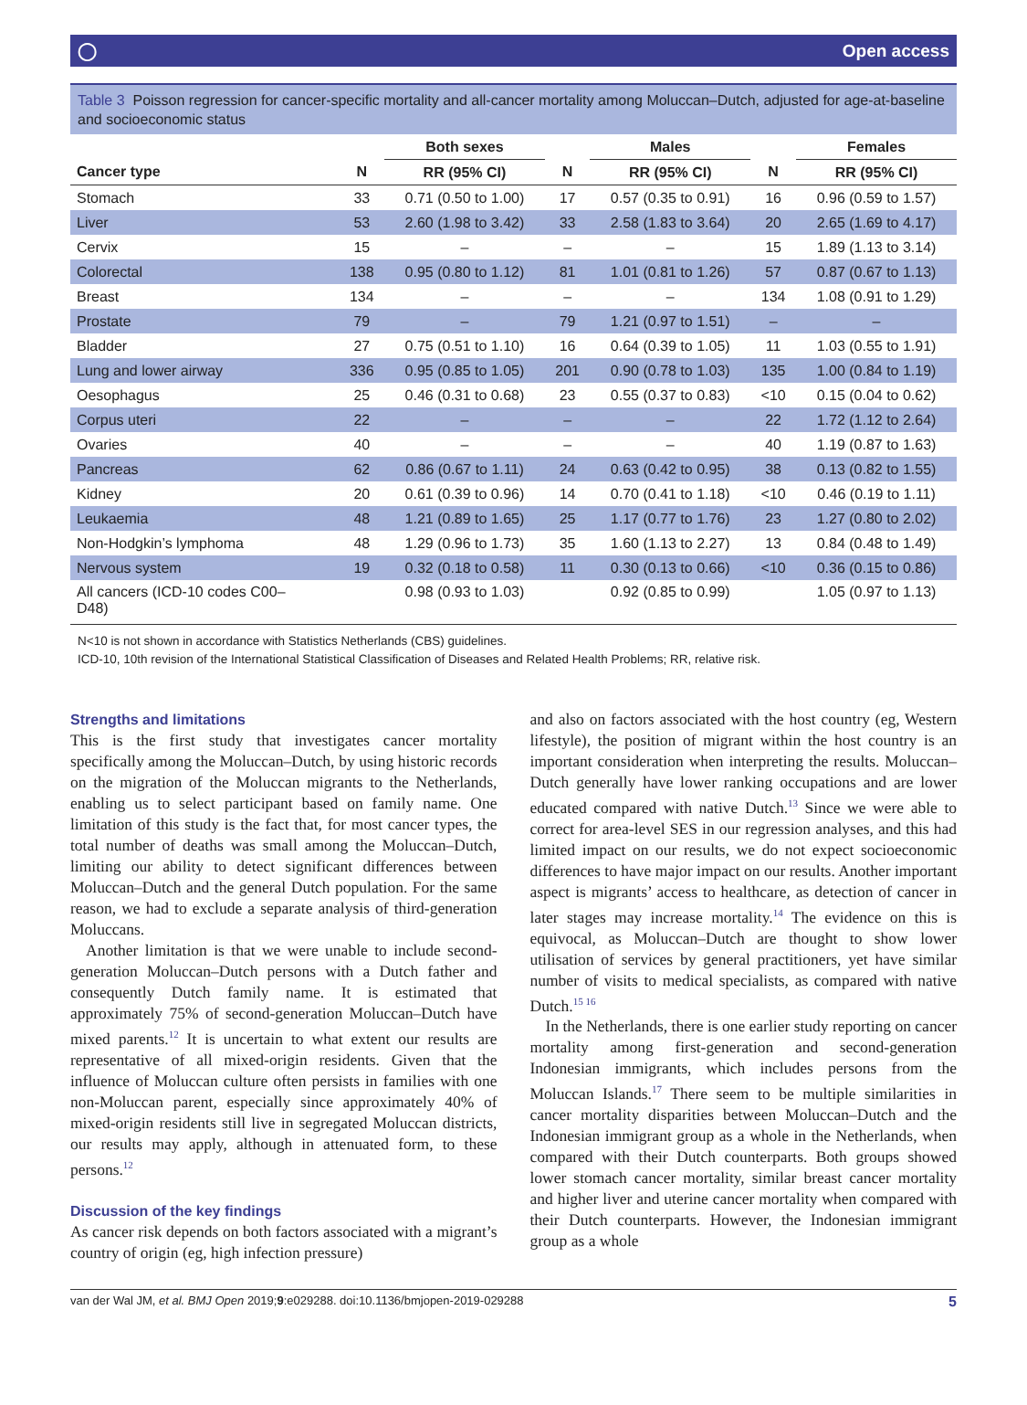◯ Open access
Table 3 Poisson regression for cancer-specific mortality and all-cancer mortality among Moluccan–Dutch, adjusted for age-at-baseline and socioeconomic status
| | | Both sexes | | Males | | Females |
| --- | --- | --- | --- | --- | --- | --- |
| Cancer type | N | RR (95% CI) | N | RR (95% CI) | N | RR (95% CI) |
| Stomach | 33 | 0.71 (0.50 to 1.00) | 17 | 0.57 (0.35 to 0.91) | 16 | 0.96 (0.59 to 1.57) |
| Liver | 53 | 2.60 (1.98 to 3.42) | 33 | 2.58 (1.83 to 3.64) | 20 | 2.65 (1.69 to 4.17) |
| Cervix | 15 | – | – | – | 15 | 1.89 (1.13 to 3.14) |
| Colorectal | 138 | 0.95 (0.80 to 1.12) | 81 | 1.01 (0.81 to 1.26) | 57 | 0.87 (0.67 to 1.13) |
| Breast | 134 | – | – | – | 134 | 1.08 (0.91 to 1.29) |
| Prostate | 79 | – | 79 | 1.21 (0.97 to 1.51) | – | – |
| Bladder | 27 | 0.75 (0.51 to 1.10) | 16 | 0.64 (0.39 to 1.05) | 11 | 1.03 (0.55 to 1.91) |
| Lung and lower airway | 336 | 0.95 (0.85 to 1.05) | 201 | 0.90 (0.78 to 1.03) | 135 | 1.00 (0.84 to 1.19) |
| Oesophagus | 25 | 0.46 (0.31 to 0.68) | 23 | 0.55 (0.37 to 0.83) | <10 | 0.15 (0.04 to 0.62) |
| Corpus uteri | 22 | – | – | – | 22 | 1.72 (1.12 to 2.64) |
| Ovaries | 40 | – | – | – | 40 | 1.19 (0.87 to 1.63) |
| Pancreas | 62 | 0.86 (0.67 to 1.11) | 24 | 0.63 (0.42 to 0.95) | 38 | 0.13 (0.82 to 1.55) |
| Kidney | 20 | 0.61 (0.39 to 0.96) | 14 | 0.70 (0.41 to 1.18) | <10 | 0.46 (0.19 to 1.11) |
| Leukaemia | 48 | 1.21 (0.89 to 1.65) | 25 | 1.17 (0.77 to 1.76) | 23 | 1.27 (0.80 to 2.02) |
| Non-Hodgkin’s lymphoma | 48 | 1.29 (0.96 to 1.73) | 35 | 1.60 (1.13 to 2.27) | 13 | 0.84 (0.48 to 1.49) |
| Nervous system | 19 | 0.32 (0.18 to 0.58) | 11 | 0.30 (0.13 to 0.66) | <10 | 0.36 (0.15 to 0.86) |
| All cancers (ICD-10 codes C00– D48) | | 0.98 (0.93 to 1.03) | | 0.92 (0.85 to 0.99) | | 1.05 (0.97 to 1.13) |
N<10 is not shown in accordance with Statistics Netherlands (CBS) guidelines.
ICD-10, 10th revision of the International Statistical Classification of Diseases and Related Health Problems; RR, relative risk.
Strengths and limitations
This is the first study that investigates cancer mortality specifically among the Moluccan–Dutch, by using historic records on the migration of the Moluccan migrants to the Netherlands, enabling us to select participant based on family name. One limitation of this study is the fact that, for most cancer types, the total number of deaths was small among the Moluccan–Dutch, limiting our ability to detect significant differences between Moluccan–Dutch and the general Dutch population. For the same reason, we had to exclude a separate analysis of third-generation Moluccans.
Another limitation is that we were unable to include second-generation Moluccan–Dutch persons with a Dutch father and consequently Dutch family name. It is estimated that approximately 75% of second-generation Moluccan–Dutch have mixed parents.<sup>12</sup> It is uncertain to what extent our results are representative of all mixed-origin residents. Given that the influence of Moluccan culture often persists in families with one non-Moluccan parent, especially since approximately 40% of mixed-origin residents still live in segregated Moluccan districts, our results may apply, although in attenuated form, to these persons.<sup>12</sup>
Discussion of the key findings
As cancer risk depends on both factors associated with a migrant’s country of origin (eg, high infection pressure)
and also on factors associated with the host country (eg, Western lifestyle), the position of migrant within the host country is an important consideration when interpreting the results. Moluccan–Dutch generally have lower ranking occupations and are lower educated compared with native Dutch.<sup>13</sup> Since we were able to correct for area-level SES in our regression analyses, and this had limited impact on our results, we do not expect socioeconomic differences to have major impact on our results. Another important aspect is migrants’ access to healthcare, as detection of cancer in later stages may increase mortality.<sup>14</sup> The evidence on this is equivocal, as Moluccan–Dutch are thought to show lower utilisation of services by general practitioners, yet have similar number of visits to medical specialists, as compared with native Dutch.<sup>15 16</sup>
In the Netherlands, there is one earlier study reporting on cancer mortality among first-generation and second-generation Indonesian immigrants, which includes persons from the Moluccan Islands.<sup>17</sup> There seem to be multiple similarities in cancer mortality disparities between Moluccan–Dutch and the Indonesian immigrant group as a whole in the Netherlands, when compared with their Dutch counterparts. Both groups showed lower stomach cancer mortality, similar breast cancer mortality and higher liver and uterine cancer mortality when compared with their Dutch counterparts. However, the Indonesian immigrant group as a whole
van der Wal JM, et al. BMJ Open 2019;9:e029288. doi:10.1136/bmjopen-2019-029288 5